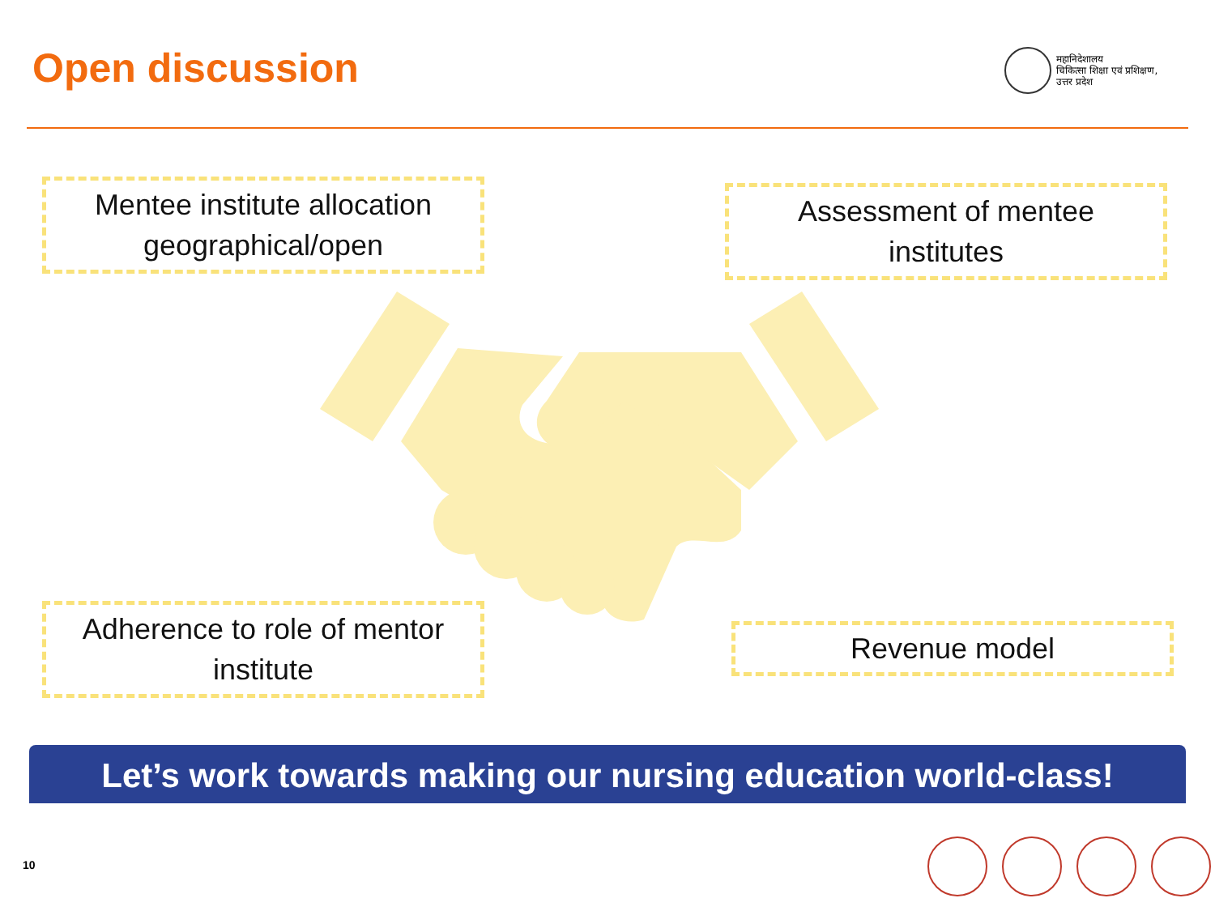Open discussion
महानिदेशालय
चिकित्सा शिक्षा एवं प्रशिक्षण,
उत्तर प्रदेश
Mentee institute allocation
geographical/open
Assessment of mentee
institutes
Adherence to role of mentor
institute
Revenue model
Let’s work towards making our nursing education world-class!
10